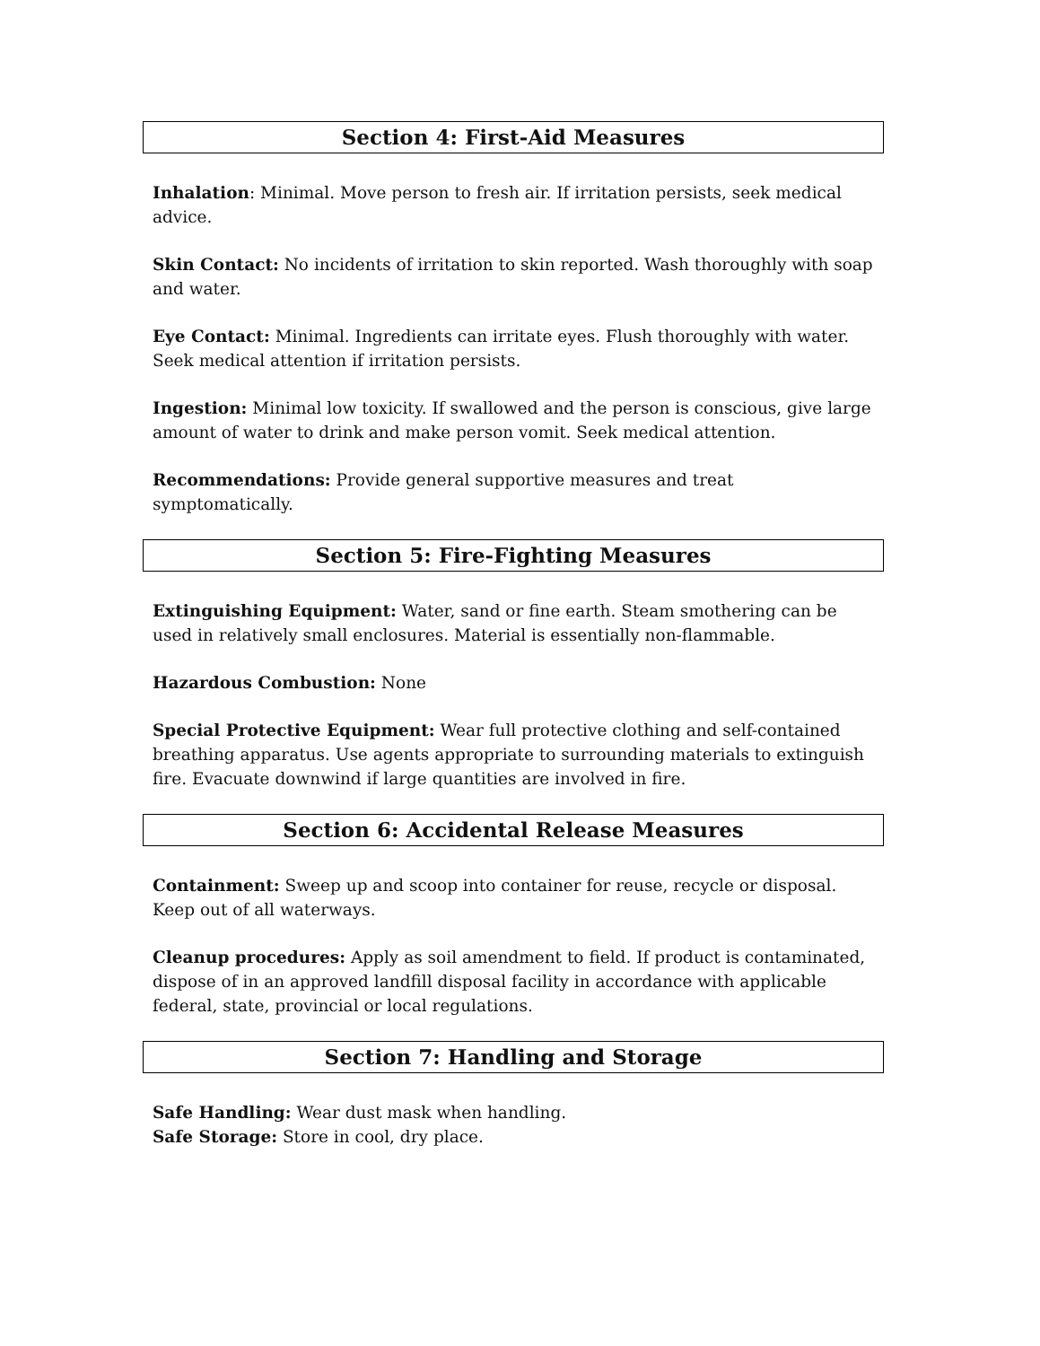Section 4: First-Aid Measures
Inhalation: Minimal. Move person to fresh air. If irritation persists, seek medical advice.
Skin Contact: No incidents of irritation to skin reported. Wash thoroughly with soap and water.
Eye Contact: Minimal. Ingredients can irritate eyes. Flush thoroughly with water. Seek medical attention if irritation persists.
Ingestion: Minimal low toxicity. If swallowed and the person is conscious, give large amount of water to drink and make person vomit. Seek medical attention.
Recommendations: Provide general supportive measures and treat symptomatically.
Section 5: Fire-Fighting Measures
Extinguishing Equipment: Water, sand or fine earth. Steam smothering can be used in relatively small enclosures. Material is essentially non-flammable.
Hazardous Combustion: None
Special Protective Equipment: Wear full protective clothing and self-contained breathing apparatus. Use agents appropriate to surrounding materials to extinguish fire. Evacuate downwind if large quantities are involved in fire.
Section 6: Accidental Release Measures
Containment: Sweep up and scoop into container for reuse, recycle or disposal. Keep out of all waterways.
Cleanup procedures: Apply as soil amendment to field. If product is contaminated, dispose of in an approved landfill disposal facility in accordance with applicable federal, state, provincial or local regulations.
Section 7: Handling and Storage
Safe Handling: Wear dust mask when handling.
Safe Storage: Store in cool, dry place.